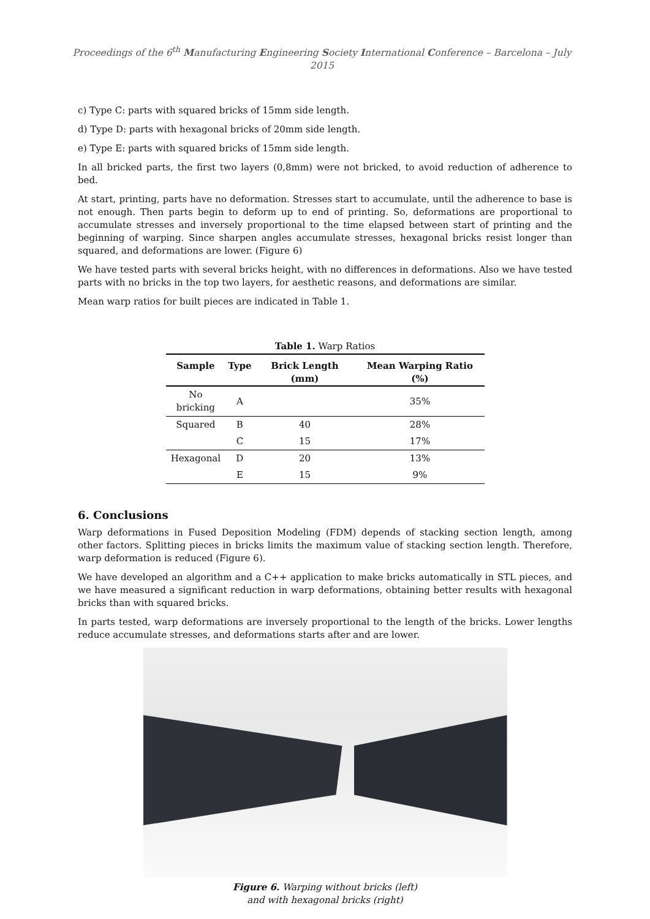Proceedings of the 6<sup>th</sup> Manufacturing Engineering Society International Conference – Barcelona – July 2015
c) Type C: parts with squared bricks of 15mm side length.
d) Type D: parts with hexagonal bricks of 20mm side length.
e) Type E: parts with squared bricks of 15mm side length.
In all bricked parts, the first two layers (0,8mm) were not bricked, to avoid reduction of adherence to bed.
At start, printing, parts have no deformation. Stresses start to accumulate, until the adherence to base is not enough. Then parts begin to deform up to end of printing. So, deformations are proportional to accumulate stresses and inversely proportional to the time elapsed between start of printing and the beginning of warping. Since sharpen angles accumulate stresses, hexagonal bricks resist longer than squared, and deformations are lower. (Figure 6)
We have tested parts with several bricks height, with no differences in deformations. Also we have tested parts with no bricks in the top two layers, for aesthetic reasons, and deformations are similar.
Mean warp ratios for built pieces are indicated in Table 1.
Table 1. Warp Ratios
| Sample | Type | Brick Length (mm) | Mean Warping Ratio (%) |
| --- | --- | --- | --- |
| No bricking | A | | 35% |
| Squared | B | 40 | 28% |
| | C | 15 | 17% |
| Hexagonal | D | 20 | 13% |
| | E | 15 | 9% |
6. Conclusions
Warp deformations in Fused Deposition Modeling (FDM) depends of stacking section length, among other factors. Splitting pieces in bricks limits the maximum value of stacking section length. Therefore, warp deformation is reduced (Figure 6).
We have developed an algorithm and a C++ application to make bricks automatically in STL pieces, and we have measured a significant reduction in warp deformations, obtaining better results with hexagonal bricks than with squared bricks.
In parts tested, warp deformations are inversely proportional to the length of the bricks. Lower lengths reduce accumulate stresses, and deformations starts after and are lower.
Figure 6. Warping without bricks (left)
and with hexagonal bricks (right)